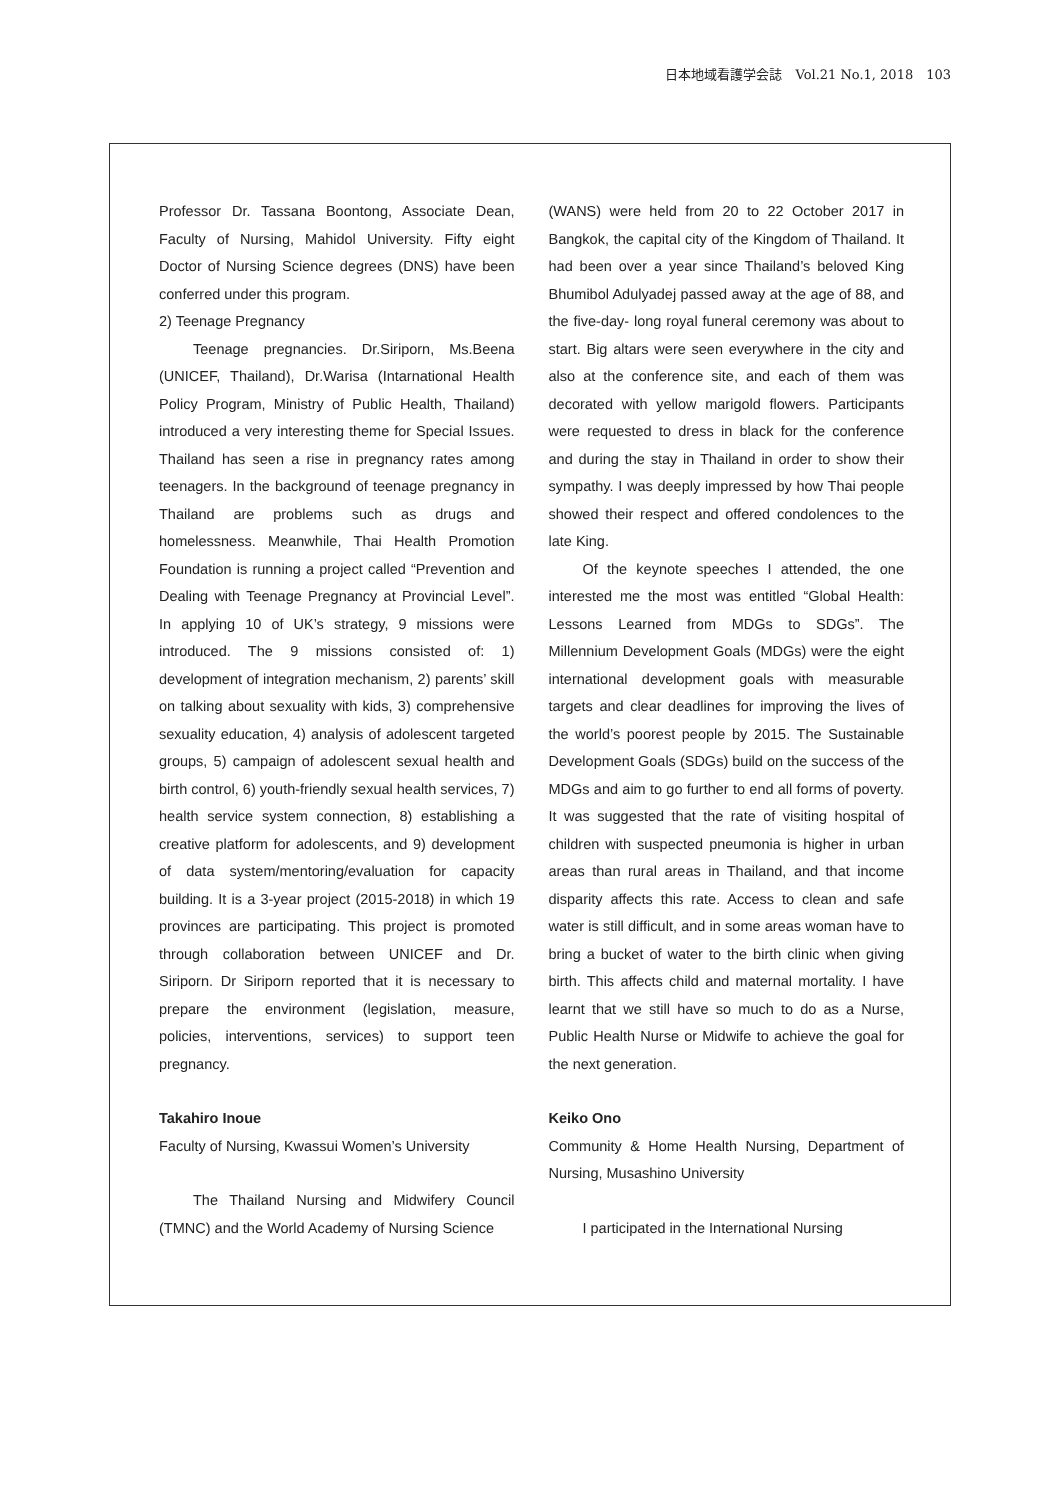日本地域看護学会誌　Vol.21 No.1, 2018　103
Professor Dr. Tassana Boontong, Associate Dean, Faculty of Nursing, Mahidol University. Fifty eight Doctor of Nursing Science degrees (DNS) have been conferred under this program.
2) Teenage Pregnancy
Teenage pregnancies. Dr.Siriporn, Ms.Beena (UNICEF, Thailand), Dr.Warisa (Intarnational Health Policy Program, Ministry of Public Health, Thailand) introduced a very interesting theme for Special Issues. Thailand has seen a rise in pregnancy rates among teenagers. In the background of teenage pregnancy in Thailand are problems such as drugs and homelessness. Meanwhile, Thai Health Promotion Foundation is running a project called “Prevention and Dealing with Teenage Pregnancy at Provincial Level”. In applying 10 of UK’s strategy, 9 missions were introduced. The 9 missions consisted of: 1) development of integration mechanism, 2) parents’ skill on talking about sexuality with kids, 3) comprehensive sexuality education, 4) analysis of adolescent targeted groups, 5) campaign of adolescent sexual health and birth control, 6) youth-friendly sexual health services, 7) health service system connection, 8) establishing a creative platform for adolescents, and 9) development of data system/mentoring/evaluation for capacity building. It is a 3-year project (2015-2018) in which 19 provinces are participating. This project is promoted through collaboration between UNICEF and Dr. Siriporn. Dr Siriporn reported that it is necessary to prepare the environment (legislation, measure, policies, interventions, services) to support teen pregnancy.
Takahiro Inoue
Faculty of Nursing, Kwassui Women’s University
The Thailand Nursing and Midwifery Council (TMNC) and the World Academy of Nursing Science
(WANS) were held from 20 to 22 October 2017 in Bangkok, the capital city of the Kingdom of Thailand. It had been over a year since Thailand’s beloved King Bhumibol Adulyadej passed away at the age of 88, and the five-day- long royal funeral ceremony was about to start. Big altars were seen everywhere in the city and also at the conference site, and each of them was decorated with yellow marigold flowers. Participants were requested to dress in black for the conference and during the stay in Thailand in order to show their sympathy. I was deeply impressed by how Thai people showed their respect and offered condolences to the late King.
Of the keynote speeches I attended, the one interested me the most was entitled “Global Health: Lessons Learned from MDGs to SDGs”. The Millennium Development Goals (MDGs) were the eight international development goals with measurable targets and clear deadlines for improving the lives of the world’s poorest people by 2015. The Sustainable Development Goals (SDGs) build on the success of the MDGs and aim to go further to end all forms of poverty. It was suggested that the rate of visiting hospital of children with suspected pneumonia is higher in urban areas than rural areas in Thailand, and that income disparity affects this rate. Access to clean and safe water is still difficult, and in some areas woman have to bring a bucket of water to the birth clinic when giving birth. This affects child and maternal mortality. I have learnt that we still have so much to do as a Nurse, Public Health Nurse or Midwife to achieve the goal for the next generation.
Keiko Ono
Community & Home Health Nursing, Department of Nursing, Musashino University
I participated in the International Nursing